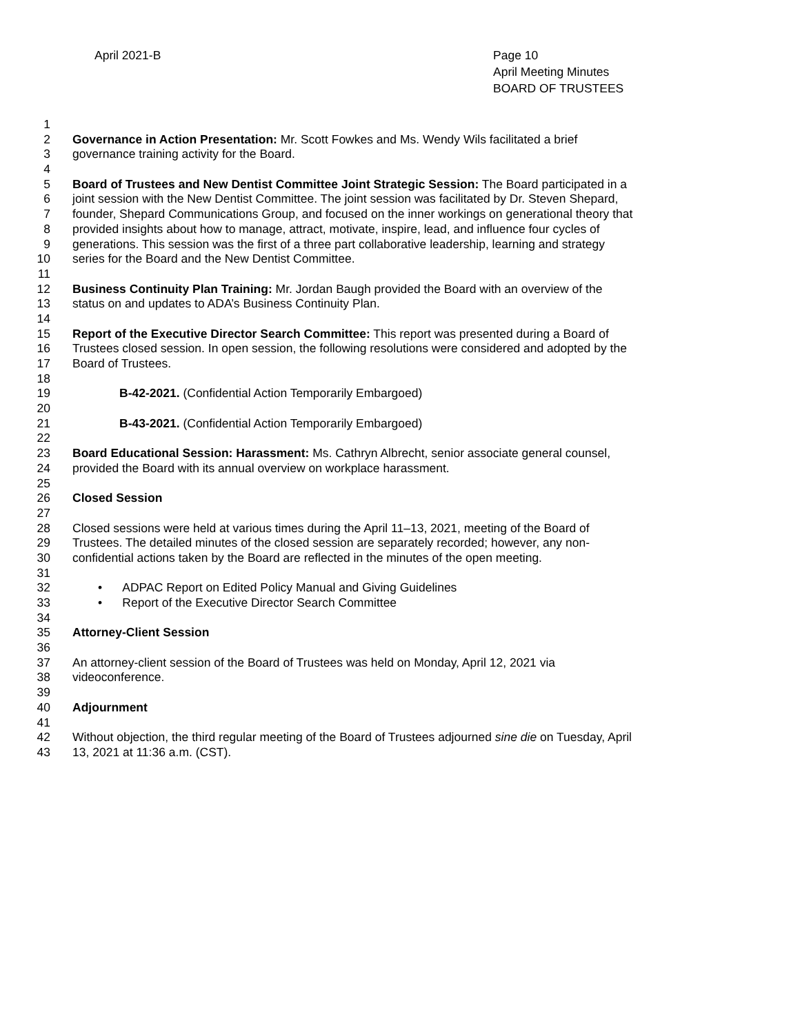April 2021-B Page 10
April Meeting Minutes
BOARD OF TRUSTEES
1
2 Governance in Action Presentation: Mr. Scott Fowkes and Ms. Wendy Wils facilitated a brief
3 governance training activity for the Board.
4
5 Board of Trustees and New Dentist Committee Joint Strategic Session: The Board participated in a
6 joint session with the New Dentist Committee. The joint session was facilitated by Dr. Steven Shepard,
7 founder, Shepard Communications Group, and focused on the inner workings on generational theory that
8 provided insights about how to manage, attract, motivate, inspire, lead, and influence four cycles of
9 generations. This session was the first of a three part collaborative leadership, learning and strategy
10 series for the Board and the New Dentist Committee.
11
12 Business Continuity Plan Training: Mr. Jordan Baugh provided the Board with an overview of the
13 status on and updates to ADA’s Business Continuity Plan.
14
15 Report of the Executive Director Search Committee: This report was presented during a Board of
16 Trustees closed session. In open session, the following resolutions were considered and adopted by the
17 Board of Trustees.
18
19 B-42-2021. (Confidential Action Temporarily Embargoed)
20
21 B-43-2021. (Confidential Action Temporarily Embargoed)
22
23 Board Educational Session: Harassment: Ms. Cathryn Albrecht, senior associate general counsel,
24 provided the Board with its annual overview on workplace harassment.
25
26 Closed Session
27
28 Closed sessions were held at various times during the April 11–13, 2021, meeting of the Board of
29 Trustees. The detailed minutes of the closed session are separately recorded; however, any non-
30 confidential actions taken by the Board are reflected in the minutes of the open meeting.
31
32 • ADPAC Report on Edited Policy Manual and Giving Guidelines
33 • Report of the Executive Director Search Committee
34
35 Attorney-Client Session
36
37 An attorney-client session of the Board of Trustees was held on Monday, April 12, 2021 via
38 videoconference.
39
40 Adjournment
41
42 Without objection, the third regular meeting of the Board of Trustees adjourned sine die on Tuesday, April
43 13, 2021 at 11:36 a.m. (CST).